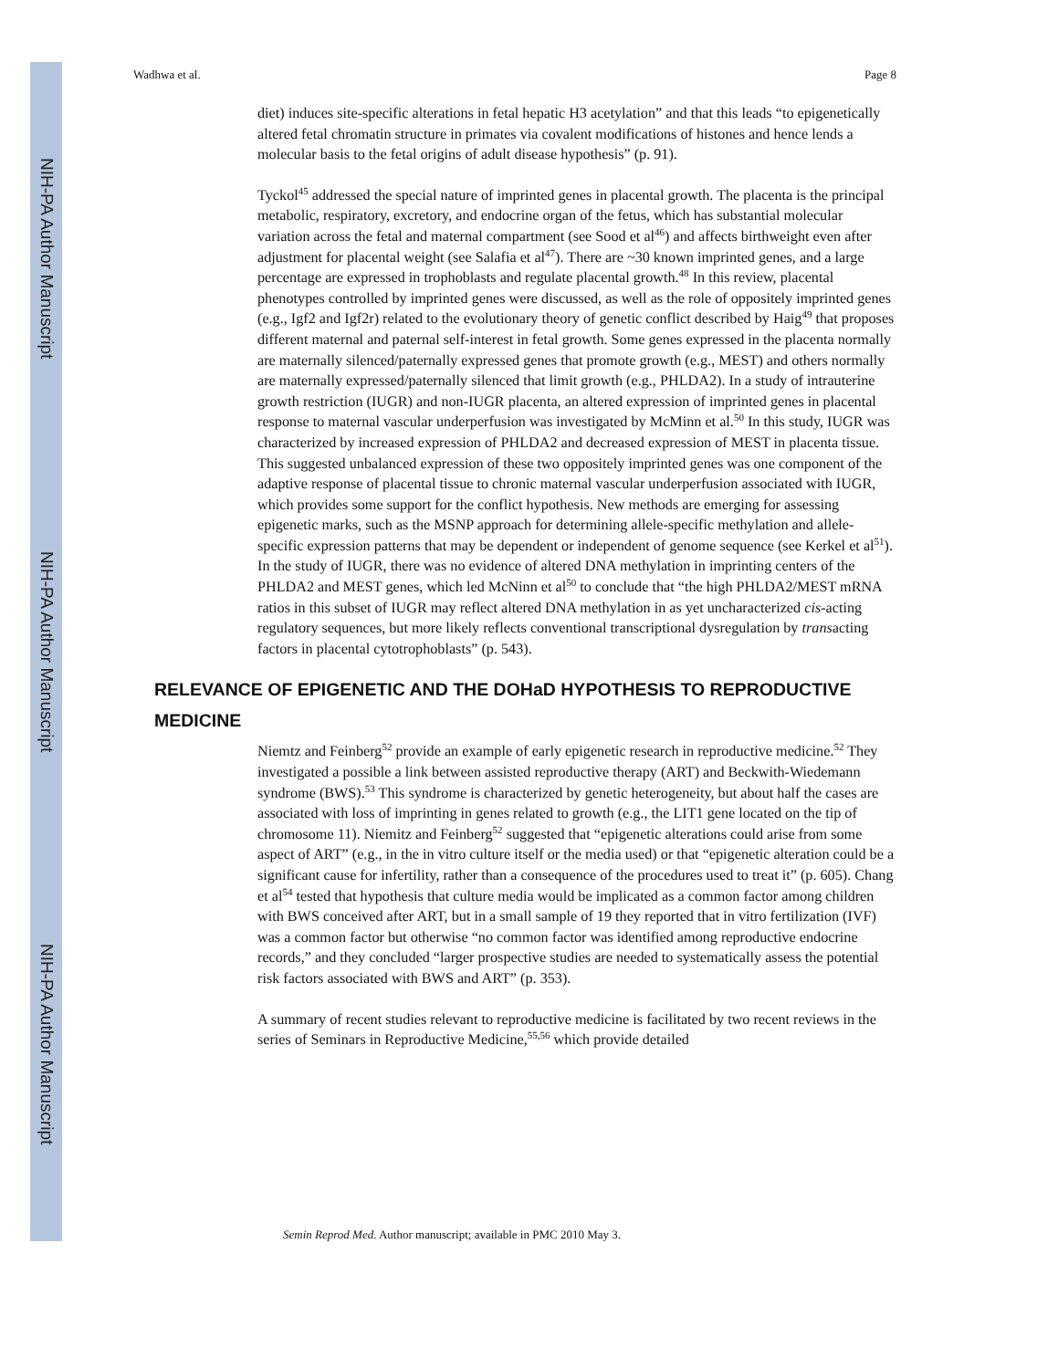NIH-PA Author Manuscript
NIH-PA Author Manuscript
NIH-PA Author Manuscript
Wadhwa et al. Page 8
diet) induces site-specific alterations in fetal hepatic H3 acetylation” and that this leads “to epigenetically altered fetal chromatin structure in primates via covalent modifications of histones and hence lends a molecular basis to the fetal origins of adult disease hypothesis” (p. 91).
Tyckol<sup>45</sup> addressed the special nature of imprinted genes in placental growth. The placenta is the principal metabolic, respiratory, excretory, and endocrine organ of the fetus, which has substantial molecular variation across the fetal and maternal compartment (see Sood et al<sup>46</sup>) and affects birthweight even after adjustment for placental weight (see Salafia et al<sup>47</sup>). There are ~30 known imprinted genes, and a large percentage are expressed in trophoblasts and regulate placental growth.<sup>48</sup> In this review, placental phenotypes controlled by imprinted genes were discussed, as well as the role of oppositely imprinted genes (e.g., Igf2 and Igf2r) related to the evolutionary theory of genetic conflict described by Haig<sup>49</sup> that proposes different maternal and paternal self-interest in fetal growth. Some genes expressed in the placenta normally are maternally silenced/paternally expressed genes that promote growth (e.g., MEST) and others normally are maternally expressed/paternally silenced that limit growth (e.g., PHLDA2). In a study of intrauterine growth restriction (IUGR) and non-IUGR placenta, an altered expression of imprinted genes in placental response to maternal vascular underperfusion was investigated by McMinn et al.<sup>50</sup> In this study, IUGR was characterized by increased expression of PHLDA2 and decreased expression of MEST in placenta tissue. This suggested unbalanced expression of these two oppositely imprinted genes was one component of the adaptive response of placental tissue to chronic maternal vascular underperfusion associated with IUGR, which provides some support for the conflict hypothesis. New methods are emerging for assessing epigenetic marks, such as the MSNP approach for determining allele-specific methylation and allele-specific expression patterns that may be dependent or independent of genome sequence (see Kerkel et al<sup>51</sup>). In the study of IUGR, there was no evidence of altered DNA methylation in imprinting centers of the PHLDA2 and MEST genes, which led McNinn et al<sup>50</sup> to conclude that “the high PHLDA2/MEST mRNA ratios in this subset of IUGR may reflect altered DNA methylation in as yet uncharacterized cis-acting regulatory sequences, but more likely reflects conventional transcriptional dysregulation by transacting factors in placental cytotrophoblasts” (p. 543).
RELEVANCE OF EPIGENETIC AND THE DOHaD HYPOTHESIS TO REPRODUCTIVE MEDICINE
Niemtz and Feinberg<sup>52</sup> provide an example of early epigenetic research in reproductive medicine.<sup>52</sup> They investigated a possible a link between assisted reproductive therapy (ART) and Beckwith-Wiedemann syndrome (BWS).<sup>53</sup> This syndrome is characterized by genetic heterogeneity, but about half the cases are associated with loss of imprinting in genes related to growth (e.g., the LIT1 gene located on the tip of chromosome 11). Niemitz and Feinberg<sup>52</sup> suggested that “epigenetic alterations could arise from some aspect of ART” (e.g., in the in vitro culture itself or the media used) or that “epigenetic alteration could be a significant cause for infertility, rather than a consequence of the procedures used to treat it” (p. 605). Chang et al<sup>54</sup> tested that hypothesis that culture media would be implicated as a common factor among children with BWS conceived after ART, but in a small sample of 19 they reported that in vitro fertilization (IVF) was a common factor but otherwise “no common factor was identified among reproductive endocrine records,” and they concluded “larger prospective studies are needed to systematically assess the potential risk factors associated with BWS and ART” (p. 353).
A summary of recent studies relevant to reproductive medicine is facilitated by two recent reviews in the series of Seminars in Reproductive Medicine,<sup>55,56</sup> which provide detailed
Semin Reprod Med. Author manuscript; available in PMC 2010 May 3.